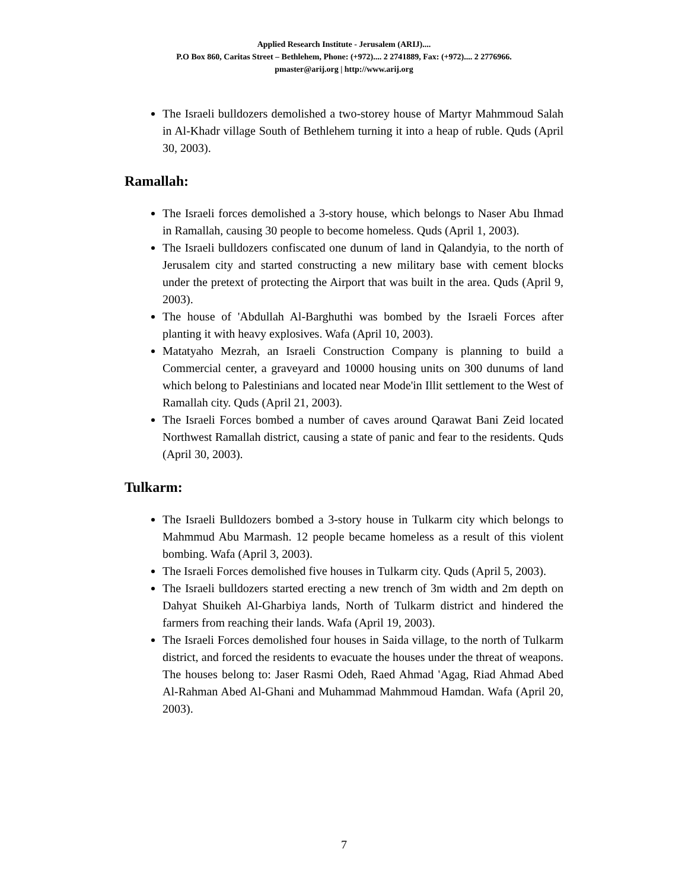Applied Research Institute - Jerusalem (ARIJ)....
P.O Box 860, Caritas Street – Bethlehem, Phone: (+972).... 2 2741889, Fax: (+972).... 2 2776966.
pmaster@arij.org | http://www.arij.org
The Israeli bulldozers demolished a two-storey house of Martyr Mahmmoud Salah in Al-Khadr village South of Bethlehem turning it into a heap of ruble. Quds (April 30, 2003).
Ramallah:
The Israeli forces demolished a 3-story house, which belongs to Naser Abu Ihmad in Ramallah, causing 30 people to become homeless. Quds (April 1, 2003).
The Israeli bulldozers confiscated one dunum of land in Qalandyia, to the north of Jerusalem city and started constructing a new military base with cement blocks under the pretext of protecting the Airport that was built in the area. Quds (April 9, 2003).
The house of 'Abdullah Al-Barghuthi was bombed by the Israeli Forces after planting it with heavy explosives. Wafa (April 10, 2003).
Matatyaho Mezrah, an Israeli Construction Company is planning to build a Commercial center, a graveyard and 10000 housing units on 300 dunums of land which belong to Palestinians and located near Mode'in Illit settlement to the West of Ramallah city. Quds (April 21, 2003).
The Israeli Forces bombed a number of caves around Qarawat Bani Zeid located Northwest Ramallah district, causing a state of panic and fear to the residents. Quds (April 30, 2003).
Tulkarm:
The Israeli Bulldozers bombed a 3-story house in Tulkarm city which belongs to Mahmmud Abu Marmash. 12 people became homeless as a result of this violent bombing. Wafa (April 3, 2003).
The Israeli Forces demolished five houses in Tulkarm city. Quds (April 5, 2003).
The Israeli bulldozers started erecting a new trench of 3m width and 2m depth on Dahyat Shuikeh Al-Gharbiya lands, North of Tulkarm district and hindered the farmers from reaching their lands. Wafa (April 19, 2003).
The Israeli Forces demolished four houses in Saida village, to the north of Tulkarm district, and forced the residents to evacuate the houses under the threat of weapons. The houses belong to: Jaser Rasmi Odeh, Raed Ahmad 'Agag, Riad Ahmad Abed Al-Rahman Abed Al-Ghani and Muhammad Mahmmoud Hamdan. Wafa (April 20, 2003).
7